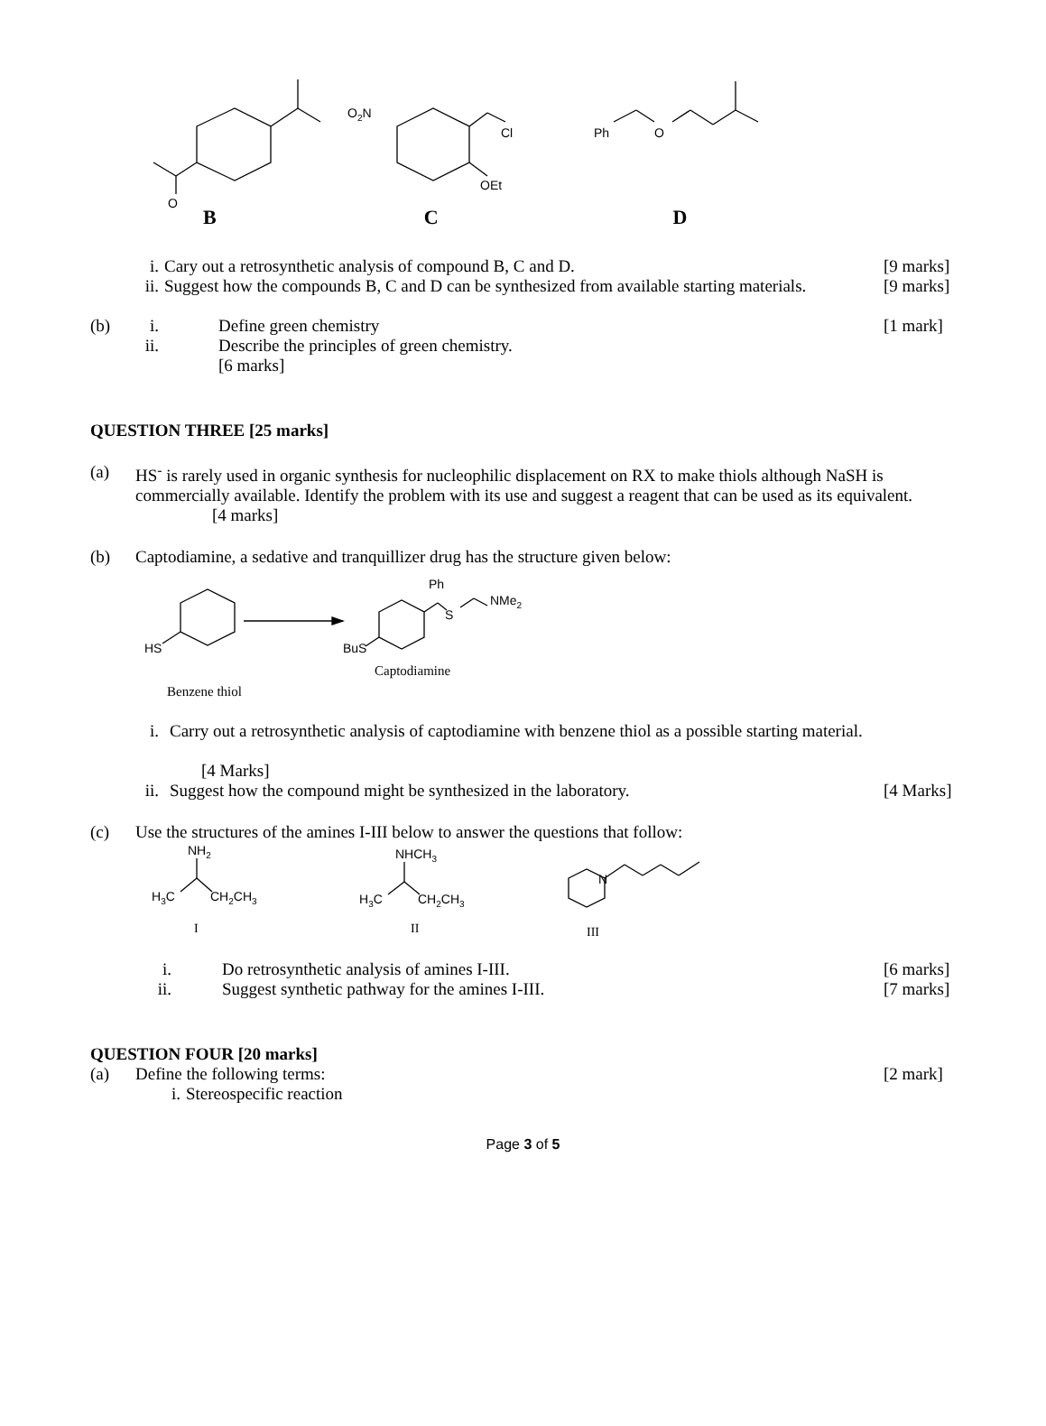O
O2N
Cl
OEt
Ph
O
B C D
i. Cary out a retrosynthetic analysis of compound B, C and D. [9 marks]
ii. Suggest how the compounds B, C and D can be synthesized from available starting materials. [9 marks]
(b) i. Define green chemistry [1 mark]
ii. Describe the principles of green chemistry.
[6 marks]
QUESTION THREE [25 marks]
(a) HS<sup>-</sup> is rarely used in organic synthesis for nucleophilic displacement on RX to make thiols although NaSH is commercially available. Identify the problem with its use and suggest a reagent that can be used as its equivalent.
[4 marks]
(b) Captodiamine, a sedative and tranquillizer drug has the structure given below:
HS
BuS
Ph
S
NMe2
Captodiamine
Benzene thiol
i. Carry out a retrosynthetic analysis of captodiamine with benzene thiol as a possible starting material.
[4 Marks]
ii. Suggest how the compound might be synthesized in the laboratory. [4 Marks]
(c) Use the structures of the amines I-III below to answer the questions that follow:
NH2
H3C
CH2CH3
NHCH3
H3C
CH2CH3
N
I
II
III
i. Do retrosynthetic analysis of amines I-III. [6 marks]
ii. Suggest synthetic pathway for the amines I-III. [7 marks]
QUESTION FOUR [20 marks]
(a) Define the following terms: [2 mark]
i. Stereospecific reaction
Page 3 of 5